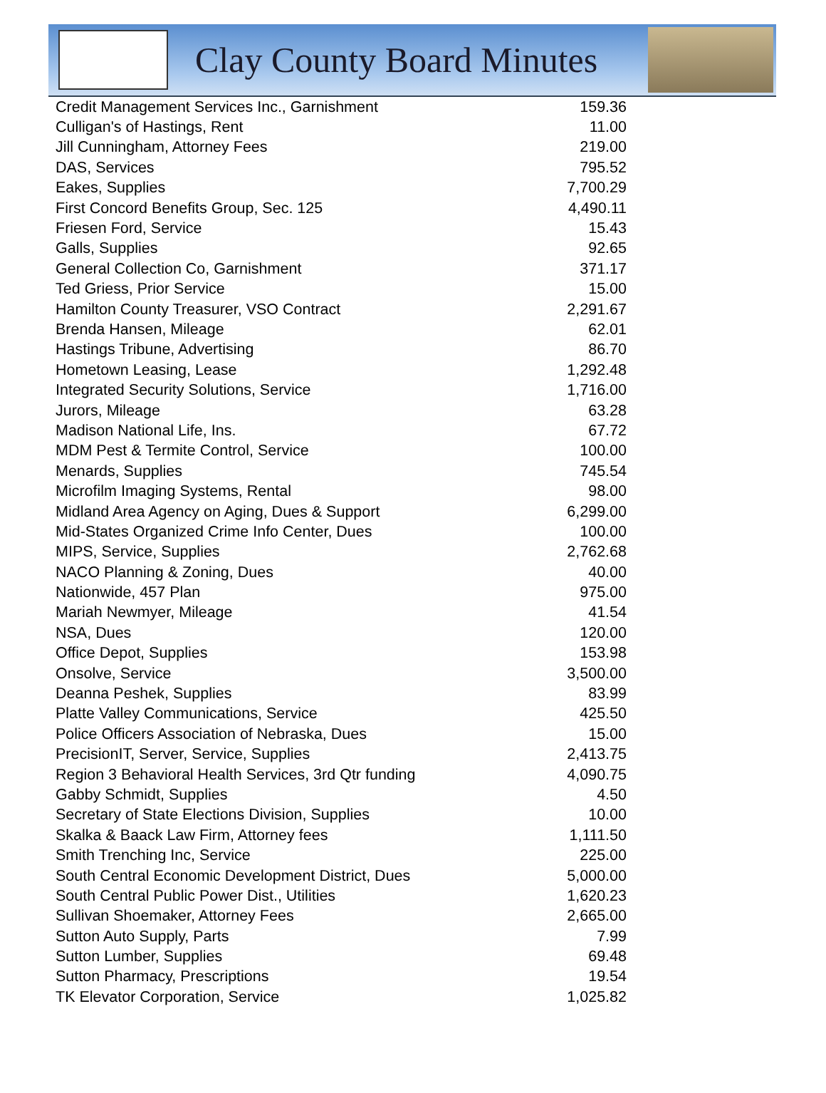Clay County Board Minutes
| Credit Management Services Inc., Garnishment | 159.36 |
| Culligan's of Hastings, Rent | 11.00 |
| Jill Cunningham, Attorney Fees | 219.00 |
| DAS, Services | 795.52 |
| Eakes, Supplies | 7,700.29 |
| First Concord Benefits Group, Sec. 125 | 4,490.11 |
| Friesen Ford, Service | 15.43 |
| Galls, Supplies | 92.65 |
| General Collection Co, Garnishment | 371.17 |
| Ted Griess, Prior Service | 15.00 |
| Hamilton County Treasurer, VSO Contract | 2,291.67 |
| Brenda Hansen, Mileage | 62.01 |
| Hastings Tribune, Advertising | 86.70 |
| Hometown Leasing, Lease | 1,292.48 |
| Integrated Security Solutions, Service | 1,716.00 |
| Jurors, Mileage | 63.28 |
| Madison National Life, Ins. | 67.72 |
| MDM Pest & Termite Control, Service | 100.00 |
| Menards, Supplies | 745.54 |
| Microfilm Imaging Systems, Rental | 98.00 |
| Midland Area Agency on Aging, Dues & Support | 6,299.00 |
| Mid-States Organized Crime Info Center, Dues | 100.00 |
| MIPS, Service, Supplies | 2,762.68 |
| NACO Planning & Zoning, Dues | 40.00 |
| Nationwide, 457 Plan | 975.00 |
| Mariah Newmyer, Mileage | 41.54 |
| NSA, Dues | 120.00 |
| Office Depot, Supplies | 153.98 |
| Onsolve, Service | 3,500.00 |
| Deanna Peshek, Supplies | 83.99 |
| Platte Valley Communications, Service | 425.50 |
| Police Officers Association of Nebraska, Dues | 15.00 |
| PrecisionIT, Server, Service, Supplies | 2,413.75 |
| Region 3 Behavioral Health Services, 3rd Qtr funding | 4,090.75 |
| Gabby Schmidt, Supplies | 4.50 |
| Secretary of State Elections Division, Supplies | 10.00 |
| Skalka & Baack Law Firm, Attorney fees | 1,111.50 |
| Smith Trenching Inc, Service | 225.00 |
| South Central Economic Development District, Dues | 5,000.00 |
| South Central Public Power Dist., Utilities | 1,620.23 |
| Sullivan Shoemaker, Attorney Fees | 2,665.00 |
| Sutton Auto Supply, Parts | 7.99 |
| Sutton Lumber, Supplies | 69.48 |
| Sutton Pharmacy, Prescriptions | 19.54 |
| TK Elevator Corporation, Service | 1,025.82 |